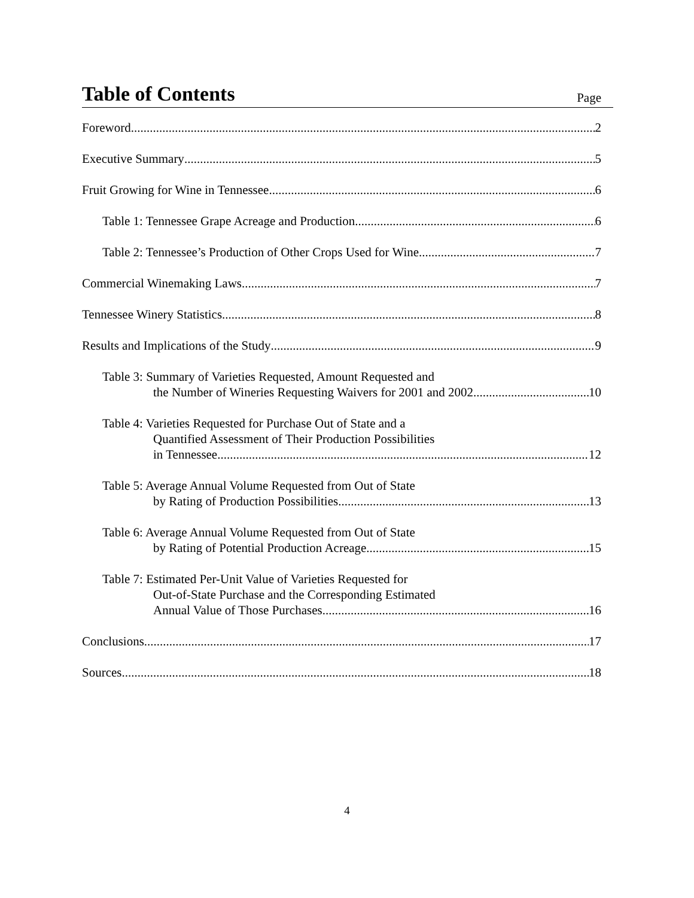Table of Contents
Page
Foreword 2
Executive Summary 5
Fruit Growing for Wine in Tennessee 6
Table 1: Tennessee Grape Acreage and Production 6
Table 2: Tennessee’s Production of Other Crops Used for Wine 7
Commercial Winemaking Laws 7
Tennessee Winery Statistics 8
Results and Implications of the Study 9
Table 3: Summary of Varieties Requested, Amount Requested and
the Number of Wineries Requesting Waivers for 2001 and 2002 10
Table 4: Varieties Requested for Purchase Out of State and a
Quantified Assessment of Their Production Possibilities
in Tennessee 12
Table 5: Average Annual Volume Requested from Out of State
by Rating of Production Possibilities 13
Table 6: Average Annual Volume Requested from Out of State
by Rating of Potential Production Acreage 15
Table 7: Estimated Per-Unit Value of Varieties Requested for
Out-of-State Purchase and the Corresponding Estimated
Annual Value of Those Purchases 16
Conclusions 17
Sources 18
4